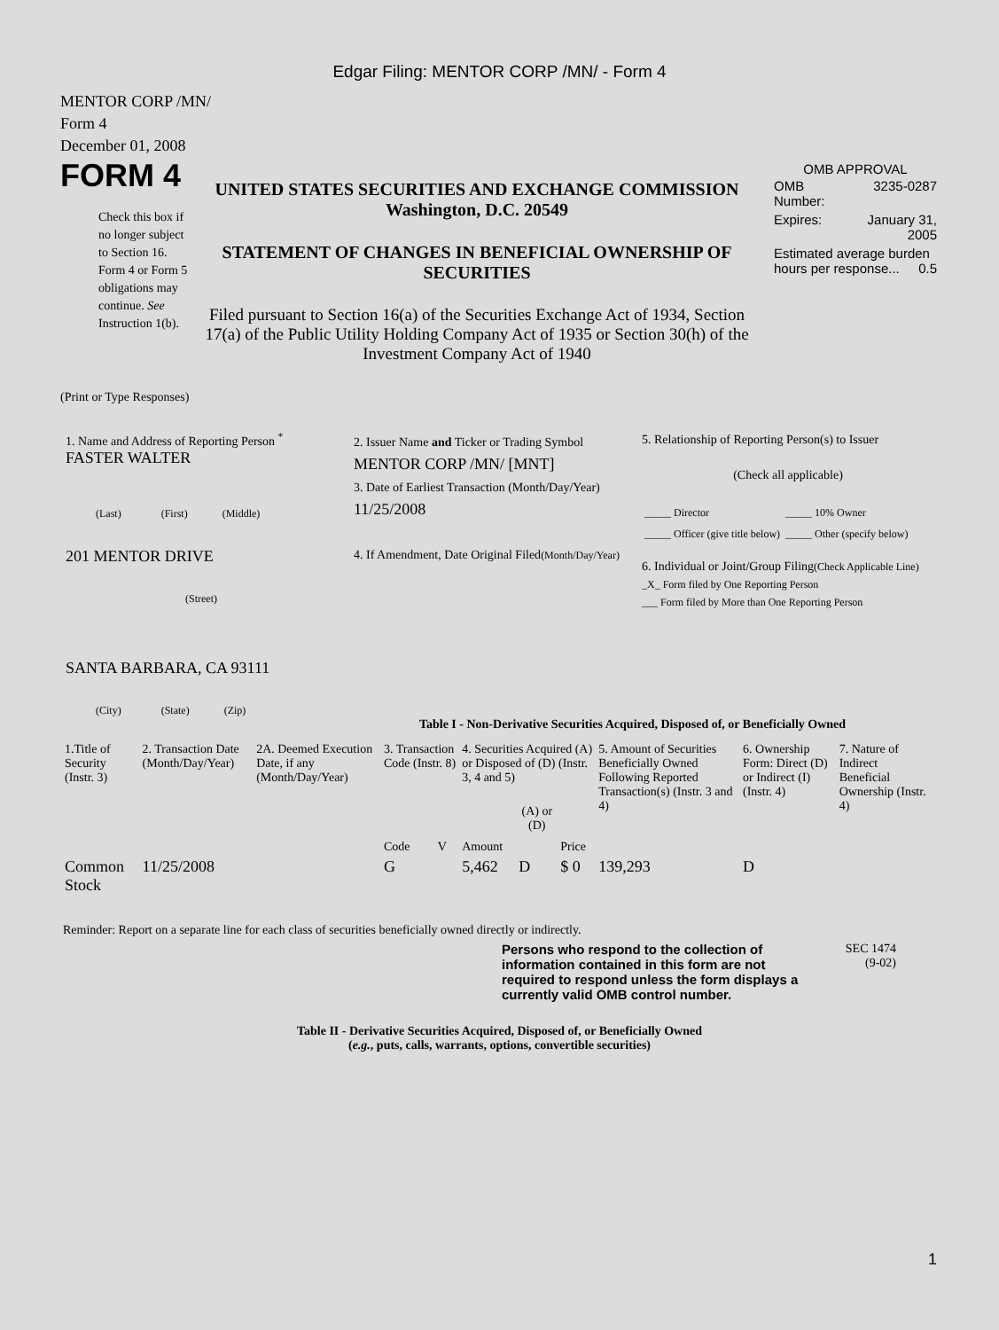Edgar Filing: MENTOR CORP /MN/ - Form 4
MENTOR CORP /MN/
Form 4
December 01, 2008
FORM 4
Check this box if no longer subject to Section 16. Form 4 or Form 5 obligations may continue. See Instruction 1(b).
UNITED STATES SECURITIES AND EXCHANGE COMMISSION
Washington, D.C. 20549
STATEMENT OF CHANGES IN BENEFICIAL OWNERSHIP OF SECURITIES
Filed pursuant to Section 16(a) of the Securities Exchange Act of 1934, Section 17(a) of the Public Utility Holding Company Act of 1935 or Section 30(h) of the Investment Company Act of 1940
OMB APPROVAL
| OMB Number: | 3235-0287 |
| Expires: | January 31, 2005 |
| Estimated average burden hours per response... 0.5 | |
(Print or Type Responses)
1. Name and Address of Reporting Person <sup>*</sup>
FASTER WALTER
(Last) (First) (Middle)
201 MENTOR DRIVE
(Street)
SANTA BARBARA, CA 93111
(City) (State) (Zip)
2. Issuer Name and Ticker or Trading Symbol
MENTOR CORP /MN/ [MNT]
3. Date of Earliest Transaction (Month/Day/Year)
11/25/2008
4. If Amendment, Date Original Filed(Month/Day/Year)
5. Relationship of Reporting Person(s) to Issuer
(Check all applicable)
| _____ Director | _____ 10% Owner |
| _____ Officer (give title below) | _____ Other (specify below) |
6. Individual or Joint/Group Filing(Check Applicable Line)
_X_ Form filed by One Reporting Person
___ Form filed by More than One Reporting Person
Table I - Non-Derivative Securities Acquired, Disposed of, or Beneficially Owned
| 1.Title of Security (Instr. 3) | 2. Transaction Date (Month/Day/Year) | 2A. Deemed Execution Date, if any (Month/Day/Year) | 3. Transaction Code (Instr. 8) | | 4. Securities Acquired (A) or Disposed of (D) (Instr. 3, 4 and 5) | | | 5. Amount of Securities Beneficially Owned Following Reported Transaction(s) (Instr. 3 and 4) | 6. Ownership Form: Direct (D) or Indirect (I) (Instr. 4) | 7. Nature of Indirect Beneficial Ownership (Instr. 4) |
| | | | Code | V | Amount | (A) or (D) | Price | | | |
| Common Stock | 11/25/2008 | | G | | 5,462 | D | $ 0 | 139,293 | D | |
Reminder: Report on a separate line for each class of securities beneficially owned directly or indirectly.
Persons who respond to the collection of information contained in this form are not required to respond unless the form displays a currently valid OMB control number.
SEC 1474
(9-02)
Table II - Derivative Securities Acquired, Disposed of, or Beneficially Owned
(e.g., puts, calls, warrants, options, convertible securities)
1